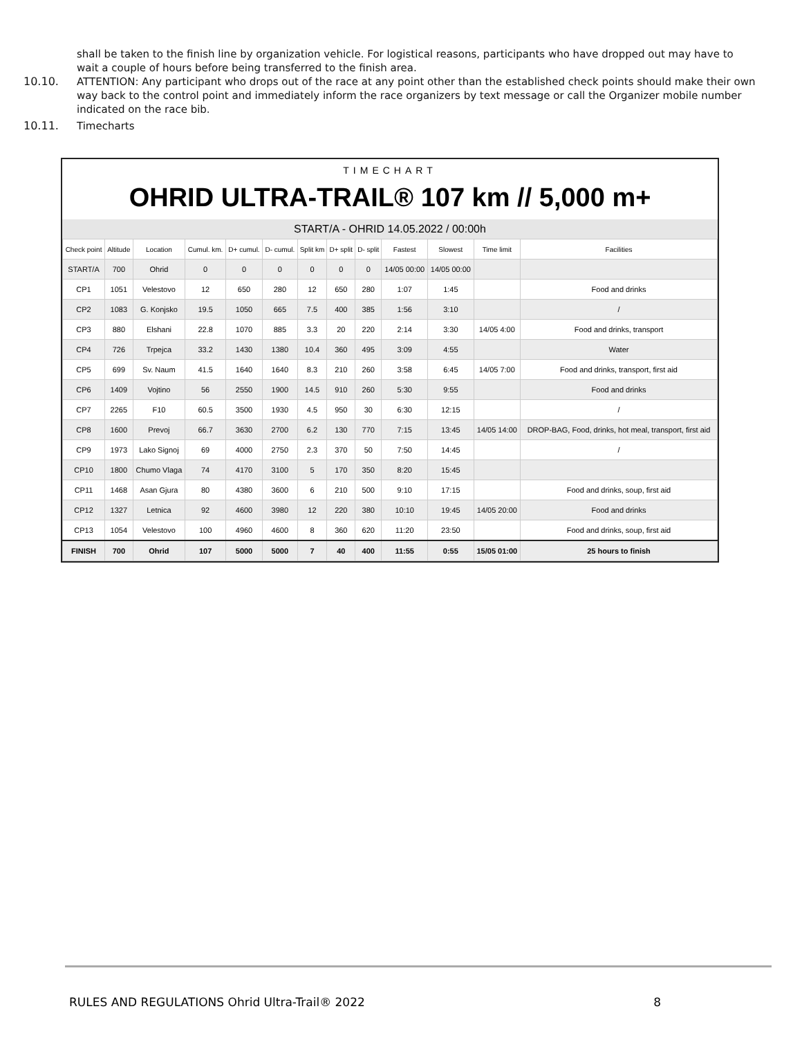shall be taken to the finish line by organization vehicle. For logistical reasons, participants who have dropped out may have to wait a couple of hours before being transferred to the finish area.
10.10. ATTENTION: Any participant who drops out of the race at any point other than the established check points should make their own way back to the control point and immediately inform the race organizers by text message or call the Organizer mobile number indicated on the race bib.
10.11. Timecharts
TIMECHART
OHRID ULTRA-TRAIL® 107 km // 5,000 m+
START/A - OHRID 14.05.2022 / 00:00h
| Check point | Altitude | Location | Cumul. km. | D+ cumul. | D- cumul. | Split km | D+ split | D- split | Fastest | Slowest | Time limit | Facilities |
| --- | --- | --- | --- | --- | --- | --- | --- | --- | --- | --- | --- | --- |
| START/A | 700 | Ohrid | 0 | 0 | 0 | 0 | 0 | 0 | 14/05 00:00 | 14/05 00:00 | | |
| CP1 | 1051 | Velestovo | 12 | 650 | 280 | 12 | 650 | 280 | 1:07 | 1:45 | | Food and drinks |
| CP2 | 1083 | G. Konjsko | 19.5 | 1050 | 665 | 7.5 | 400 | 385 | 1:56 | 3:10 | | / |
| CP3 | 880 | Elshani | 22.8 | 1070 | 885 | 3.3 | 20 | 220 | 2:14 | 3:30 | 14/05 4:00 | Food and drinks, transport |
| CP4 | 726 | Trpejca | 33.2 | 1430 | 1380 | 10.4 | 360 | 495 | 3:09 | 4:55 | | Water |
| CP5 | 699 | Sv. Naum | 41.5 | 1640 | 1640 | 8.3 | 210 | 260 | 3:58 | 6:45 | 14/05 7:00 | Food and drinks, transport, first aid |
| CP6 | 1409 | Vojtino | 56 | 2550 | 1900 | 14.5 | 910 | 260 | 5:30 | 9:55 | | Food and drinks |
| CP7 | 2265 | F10 | 60.5 | 3500 | 1930 | 4.5 | 950 | 30 | 6:30 | 12:15 | | / |
| CP8 | 1600 | Prevoj | 66.7 | 3630 | 2700 | 6.2 | 130 | 770 | 7:15 | 13:45 | 14/05 14:00 | DROP-BAG, Food, drinks, hot meal, transport, first aid |
| CP9 | 1973 | Lako Signoj | 69 | 4000 | 2750 | 2.3 | 370 | 50 | 7:50 | 14:45 | | / |
| CP10 | 1800 | Chumo Vlaga | 74 | 4170 | 3100 | 5 | 170 | 350 | 8:20 | 15:45 | | |
| CP11 | 1468 | Asan Gjura | 80 | 4380 | 3600 | 6 | 210 | 500 | 9:10 | 17:15 | | Food and drinks, soup, first aid |
| CP12 | 1327 | Letnica | 92 | 4600 | 3980 | 12 | 220 | 380 | 10:10 | 19:45 | 14/05 20:00 | Food and drinks |
| CP13 | 1054 | Velestovo | 100 | 4960 | 4600 | 8 | 360 | 620 | 11:20 | 23:50 | | Food and drinks, soup, first aid |
| FINISH | 700 | Ohrid | 107 | 5000 | 5000 | 7 | 40 | 400 | 11:55 | 0:55 | 15/05 01:00 | 25 hours to finish |
RULES AND REGULATIONS Ohrid Ultra-Trail® 2022 8